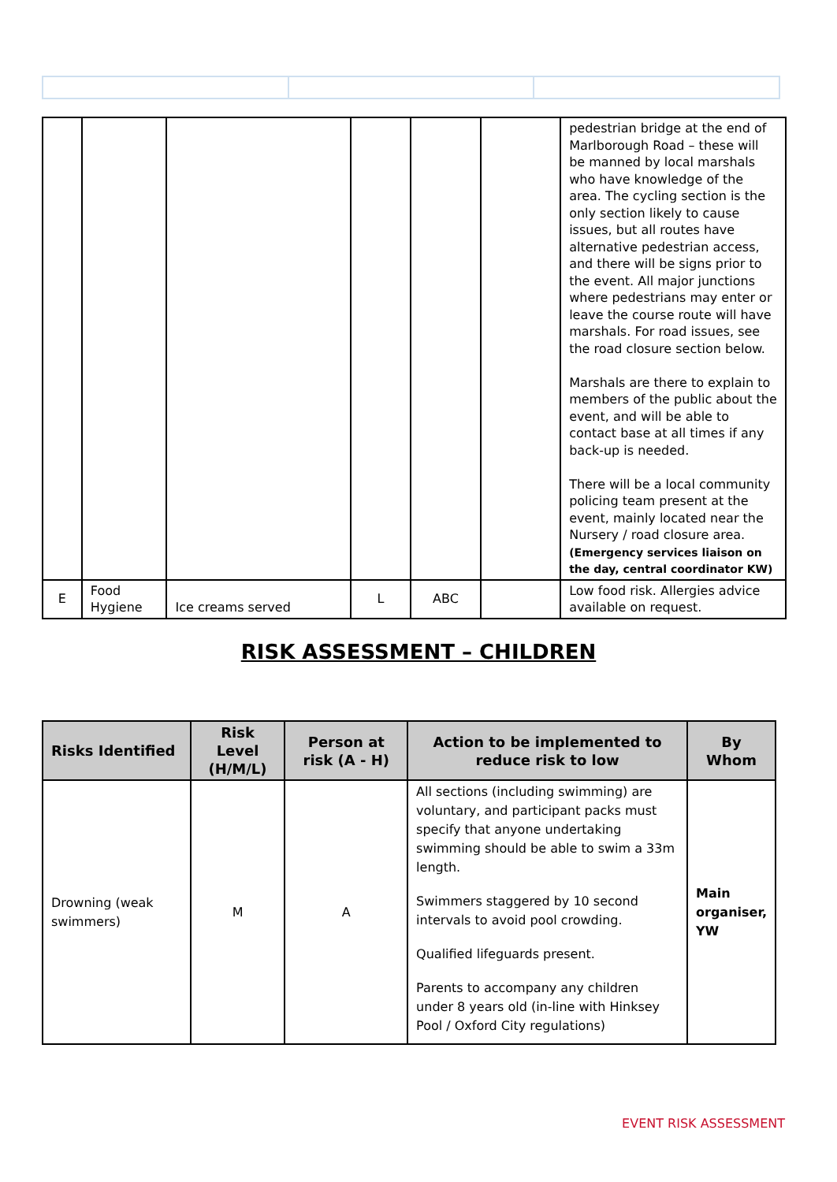| | | | | | | pedestrian bridge at the end of Marlborough Road – these will be manned by local marshals who have knowledge of the area. The cycling section is the only section likely to cause issues, but all routes have alternative pedestrian access, and there will be signs prior to the event. All major junctions where pedestrians may enter or leave the course route will have marshals. For road issues, see the road closure section below. Marshals are there to explain to members of the public about the event, and will be able to contact base at all times if any back-up is needed. There will be a local community policing team present at the event, mainly located near the Nursery / road closure area. (Emergency services liaison on the day, central coordinator KW) |
| E | Food Hygiene | Ice creams served | L | ABC | | Low food risk. Allergies advice available on request. |
RISK ASSESSMENT – CHILDREN
| Risks Identified | Risk Level (H/M/L) | Person at risk (A - H) | Action to be implemented to reduce risk to low | By Whom |
| --- | --- | --- | --- | --- |
| Drowning (weak swimmers) | M | A | All sections (including swimming) are voluntary, and participant packs must specify that anyone undertaking swimming should be able to swim a 33m length. Swimmers staggered by 10 second intervals to avoid pool crowding. Qualified lifeguards present. Parents to accompany any children under 8 years old (in-line with Hinksey Pool / Oxford City regulations) | Main organiser, YW |
EVENT RISK ASSESSMENT